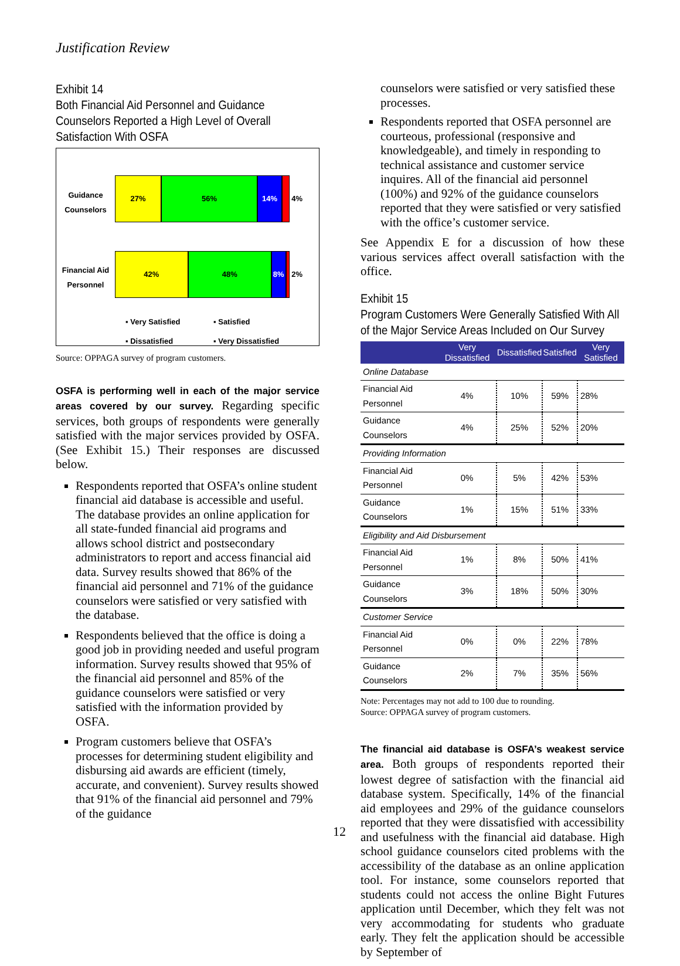Justification Review
Exhibit 14
Both Financial Aid Personnel and Guidance Counselors Reported a High Level of Overall Satisfaction With OSFA
Guidance Counselors
27% 56% 14% 4%
Financial Aid Personnel
42% 48% 8% 2%
▪ Very Satisfied ▪ Satisfied ▪ Dissatisfied ▪ Very Dissatisfied
Source: OPPAGA survey of program customers.
OSFA is performing well in each of the major service areas covered by our survey. Regarding specific services, both groups of respondents were generally satisfied with the major services provided by OSFA. (See Exhibit 15.) Their responses are discussed below.
Respondents reported that OSFA’s online student financial aid database is accessible and useful. The database provides an online application for all state-funded financial aid programs and allows school district and postsecondary administrators to report and access financial aid data. Survey results showed that 86% of the financial aid personnel and 71% of the guidance counselors were satisfied or very satisfied with the database.
Respondents believed that the office is doing a good job in providing needed and useful program information. Survey results showed that 95% of the financial aid personnel and 85% of the guidance counselors were satisfied or very satisfied with the information provided by OSFA.
Program customers believe that OSFA’s processes for determining student eligibility and disbursing aid awards are efficient (timely, accurate, and convenient). Survey results showed that 91% of the financial aid personnel and 79% of the guidance
counselors were satisfied or very satisfied these processes.
Respondents reported that OSFA personnel are courteous, professional (responsive and knowledgeable), and timely in responding to technical assistance and customer service inquires. All of the financial aid personnel (100%) and 92% of the guidance counselors reported that they were satisfied or very satisfied with the office’s customer service.
See Appendix E for a discussion of how these various services affect overall satisfaction with the office.
Exhibit 15
Program Customers Were Generally Satisfied With All of the Major Service Areas Included on Our Survey
| | Very Dissatisfied | Dissatisfied | Satisfied | Very Satisfied |
| --- | --- | --- | --- | --- |
| Online Database | | | | |
| Financial Aid Personnel | 4% | 10% | 59% | 28% |
| Guidance Counselors | 4% | 25% | 52% | 20% |
| Providing Information | | | | |
| Financial Aid Personnel | 0% | 5% | 42% | 53% |
| Guidance Counselors | 1% | 15% | 51% | 33% |
| Eligibility and Aid Disbursement | | | | |
| Financial Aid Personnel | 1% | 8% | 50% | 41% |
| Guidance Counselors | 3% | 18% | 50% | 30% |
| Customer Service | | | | |
| Financial Aid Personnel | 0% | 0% | 22% | 78% |
| Guidance Counselors | 2% | 7% | 35% | 56% |
Note: Percentages may not add to 100 due to rounding.
Source: OPPAGA survey of program customers.
The financial aid database is OSFA’s weakest service area. Both groups of respondents reported their lowest degree of satisfaction with the financial aid database system. Specifically, 14% of the financial aid employees and 29% of the guidance counselors reported that they were dissatisfied with accessibility and usefulness with the financial aid database. High school guidance counselors cited problems with the accessibility of the database as an online application tool. For instance, some counselors reported that students could not access the online Bight Futures application until December, which they felt was not very accommodating for students who graduate early. They felt the application should be accessible by September of
12